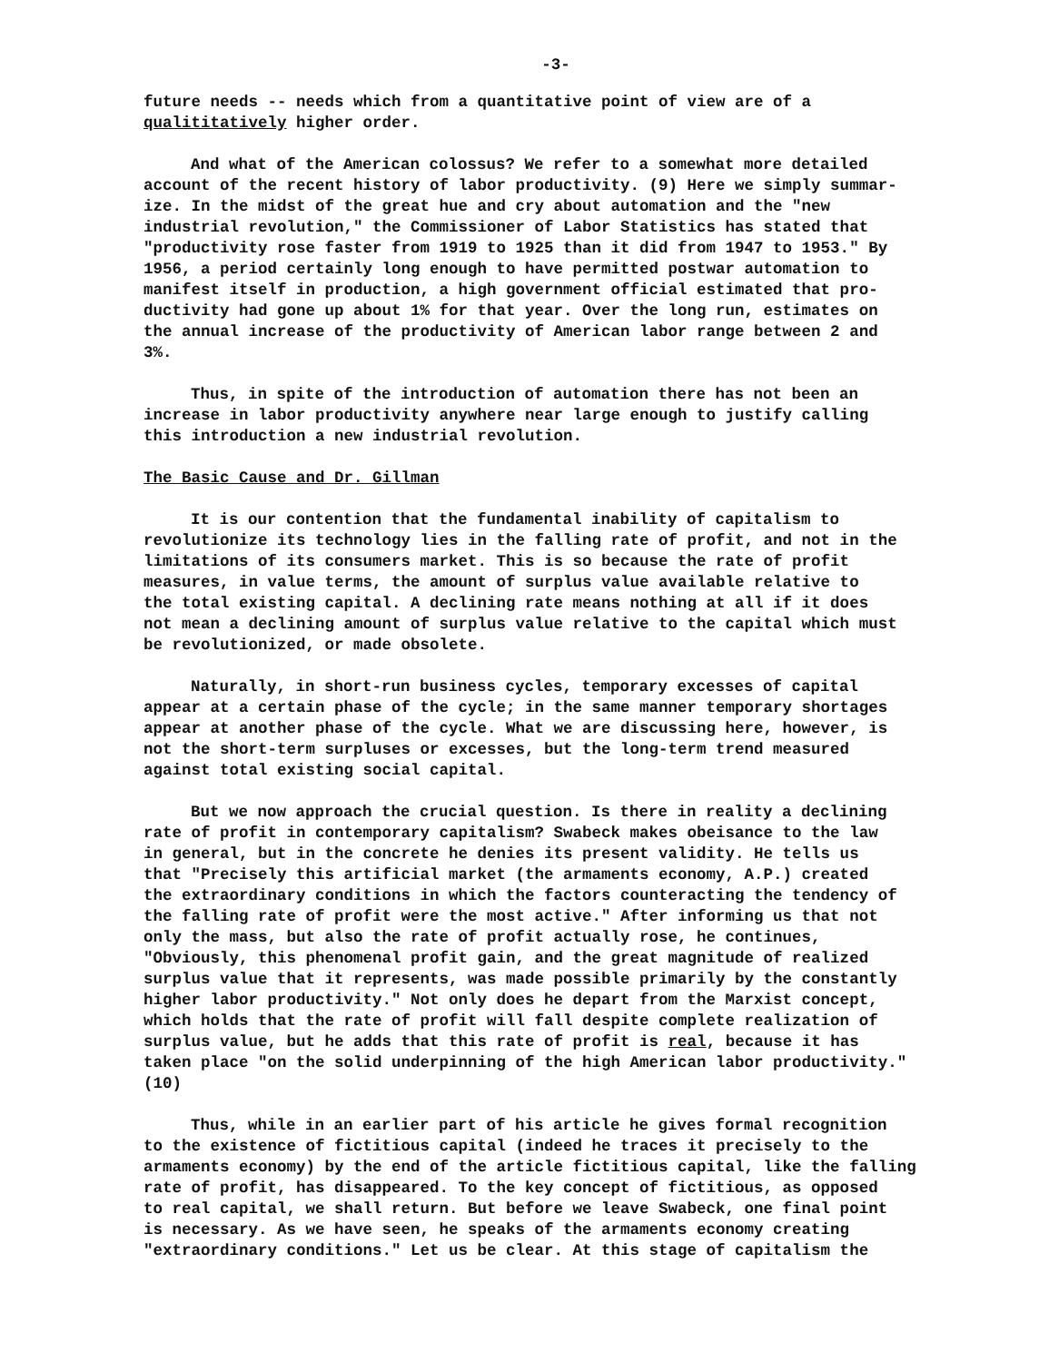-3-
future needs -- needs which from a quantitative point of view are of a qualititatively higher order.
And what of the American colossus? We refer to a somewhat more detailed account of the recent history of labor productivity. (9) Here we simply summar- ize. In the midst of the great hue and cry about automation and the "new industrial revolution," the Commissioner of Labor Statistics has stated that "productivity rose faster from 1919 to 1925 than it did from 1947 to 1953." By 1956, a period certainly long enough to have permitted postwar automation to manifest itself in production, a high government official estimated that pro- ductivity had gone up about 1% for that year. Over the long run, estimates on the annual increase of the productivity of American labor range between 2 and 3%.
Thus, in spite of the introduction of automation there has not been an increase in labor productivity anywhere near large enough to justify calling this introduction a new industrial revolution.
The Basic Cause and Dr. Gillman
It is our contention that the fundamental inability of capitalism to revolutionize its technology lies in the falling rate of profit, and not in the limitations of its consumers market. This is so because the rate of profit measures, in value terms, the amount of surplus value available relative to the total existing capital. A declining rate means nothing at all if it does not mean a declining amount of surplus value relative to the capital which must be revolutionized, or made obsolete.
Naturally, in short-run business cycles, temporary excesses of capital appear at a certain phase of the cycle; in the same manner temporary shortages appear at another phase of the cycle. What we are discussing here, however, is not the short-term surpluses or excesses, but the long-term trend measured against total existing social capital.
But we now approach the crucial question. Is there in reality a declining rate of profit in contemporary capitalism? Swabeck makes obeisance to the law in general, but in the concrete he denies its present validity. He tells us that "Precisely this artificial market (the armaments economy, A.P.) created the extraordinary conditions in which the factors counteracting the tendency of the falling rate of profit were the most active." After informing us that not only the mass, but also the rate of profit actually rose, he continues, "Obviously, this phenomenal profit gain, and the great magnitude of realized surplus value that it represents, was made possible primarily by the constantly higher labor productivity." Not only does he depart from the Marxist concept, which holds that the rate of profit will fall despite complete realization of surplus value, but he adds that this rate of profit is real, because it has taken place "on the solid underpinning of the high American labor productivity." (10)
Thus, while in an earlier part of his article he gives formal recognition to the existence of fictitious capital (indeed he traces it precisely to the armaments economy) by the end of the article fictitious capital, like the falling rate of profit, has disappeared. To the key concept of fictitious, as opposed to real capital, we shall return. But before we leave Swabeck, one final point is necessary. As we have seen, he speaks of the armaments economy creating "extraordinary conditions." Let us be clear. At this stage of capitalism the